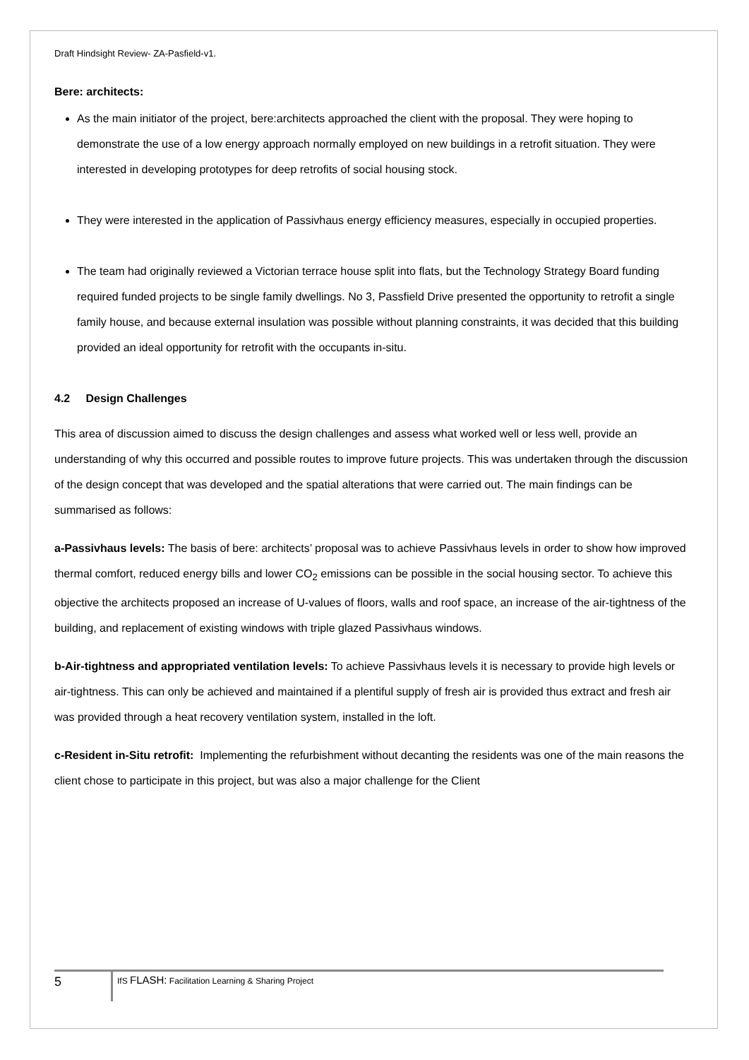Draft Hindsight Review- ZA-Pasfield-v1.
Bere: architects:
As the main initiator of the project, bere:architects approached the client with the proposal. They were hoping to demonstrate the use of a low energy approach normally employed on new buildings in a retrofit situation. They were interested in developing prototypes for deep retrofits of social housing stock.
They were interested in the application of Passivhaus energy efficiency measures, especially in occupied properties.
The team had originally reviewed a Victorian terrace house split into flats, but the Technology Strategy Board funding required funded projects to be single family dwellings. No 3, Passfield Drive presented the opportunity to retrofit a single family house, and because external insulation was possible without planning constraints, it was decided that this building provided an ideal opportunity for retrofit with the occupants in-situ.
4.2 Design Challenges
This area of discussion aimed to discuss the design challenges and assess what worked well or less well, provide an understanding of why this occurred and possible routes to improve future projects. This was undertaken through the discussion of the design concept that was developed and the spatial alterations that were carried out. The main findings can be summarised as follows:
a-Passivhaus levels: The basis of bere: architects’ proposal was to achieve Passivhaus levels in order to show how improved thermal comfort, reduced energy bills and lower CO<sub>2</sub> emissions can be possible in the social housing sector. To achieve this objective the architects proposed an increase of U-values of floors, walls and roof space, an increase of the air-tightness of the building, and replacement of existing windows with triple glazed Passivhaus windows.
b-Air-tightness and appropriated ventilation levels: To achieve Passivhaus levels it is necessary to provide high levels or air-tightness. This can only be achieved and maintained if a plentiful supply of fresh air is provided thus extract and fresh air was provided through a heat recovery ventilation system, installed in the loft.
c-Resident in-Situ retrofit: Implementing the refurbishment without decanting the residents was one of the main reasons the client chose to participate in this project, but was also a major challenge for the Client
5
IfS FLASH: Facilitation Learning & Sharing Project